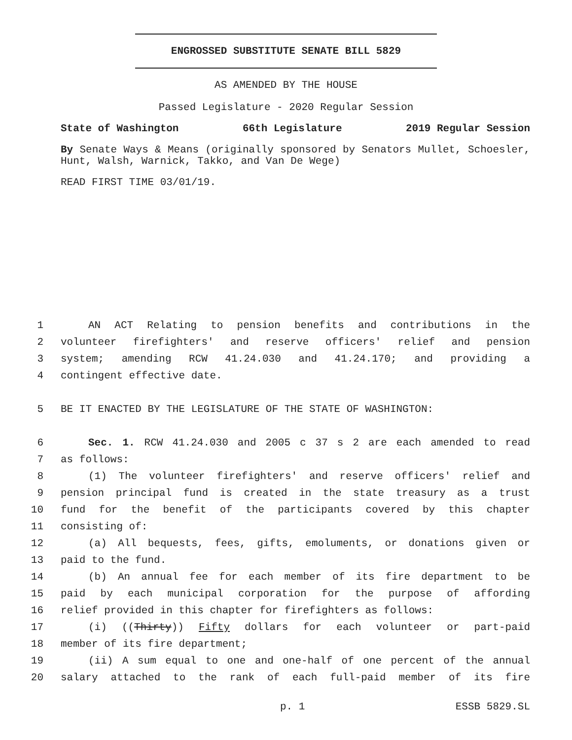ENGROSSED SUBSTITUTE SENATE BILL 5829
AS AMENDED BY THE HOUSE
Passed Legislature - 2020 Regular Session
State of Washington 66th Legislature 2019 Regular Session
By Senate Ways & Means (originally sponsored by Senators Mullet, Schoesler, Hunt, Walsh, Warnick, Takko, and Van De Wege)
READ FIRST TIME 03/01/19.
1 AN ACT Relating to pension benefits and contributions in the
2 volunteer firefighters' and reserve officers' relief and pension
3 system; amending RCW 41.24.030 and 41.24.170; and providing a
4 contingent effective date.
5 BE IT ENACTED BY THE LEGISLATURE OF THE STATE OF WASHINGTON:
6 Sec. 1. RCW 41.24.030 and 2005 c 37 s 2 are each amended to read
7 as follows:
8 (1) The volunteer firefighters' and reserve officers' relief and
9 pension principal fund is created in the state treasury as a trust
10 fund for the benefit of the participants covered by this chapter
11 consisting of:
12 (a) All bequests, fees, gifts, emoluments, or donations given or
13 paid to the fund.
14 (b) An annual fee for each member of its fire department to be
15 paid by each municipal corporation for the purpose of affording
16 relief provided in this chapter for firefighters as follows:
17 (i) ((Thirty)) Fifty dollars for each volunteer or part-paid
18 member of its fire department;
19 (ii) A sum equal to one and one-half of one percent of the annual
20 salary attached to the rank of each full-paid member of its fire
p. 1 ESSB 5829.SL